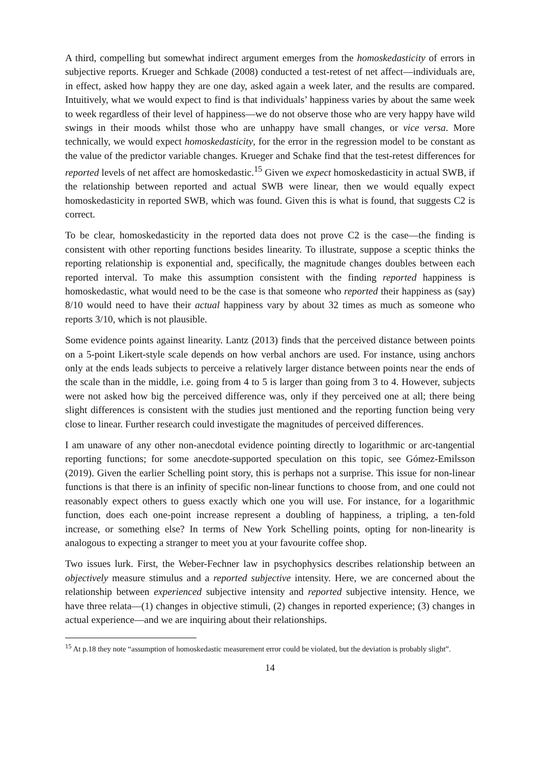A third, compelling but somewhat indirect argument emerges from the homoskedasticity of errors in subjective reports. Krueger and Schkade (2008) conducted a test-retest of net affect—individuals are, in effect, asked how happy they are one day, asked again a week later, and the results are compared. Intuitively, what we would expect to find is that individuals’ happiness varies by about the same week to week regardless of their level of happiness—we do not observe those who are very happy have wild swings in their moods whilst those who are unhappy have small changes, or vice versa. More technically, we would expect homoskedasticity, for the error in the regression model to be constant as the value of the predictor variable changes. Krueger and Schake find that the test-retest differences for reported levels of net affect are homoskedastic.<sup>15</sup> Given we expect homoskedasticity in actual SWB, if the relationship between reported and actual SWB were linear, then we would equally expect homoskedasticity in reported SWB, which was found. Given this is what is found, that suggests C2 is correct.
To be clear, homoskedasticity in the reported data does not prove C2 is the case—the finding is consistent with other reporting functions besides linearity. To illustrate, suppose a sceptic thinks the reporting relationship is exponential and, specifically, the magnitude changes doubles between each reported interval. To make this assumption consistent with the finding reported happiness is homoskedastic, what would need to be the case is that someone who reported their happiness as (say) 8/10 would need to have their actual happiness vary by about 32 times as much as someone who reports 3/10, which is not plausible.
Some evidence points against linearity. Lantz (2013) finds that the perceived distance between points on a 5-point Likert-style scale depends on how verbal anchors are used. For instance, using anchors only at the ends leads subjects to perceive a relatively larger distance between points near the ends of the scale than in the middle, i.e. going from 4 to 5 is larger than going from 3 to 4. However, subjects were not asked how big the perceived difference was, only if they perceived one at all; there being slight differences is consistent with the studies just mentioned and the reporting function being very close to linear. Further research could investigate the magnitudes of perceived differences.
I am unaware of any other non-anecdotal evidence pointing directly to logarithmic or arc-tangential reporting functions; for some anecdote-supported speculation on this topic, see Gómez-Emilsson (2019). Given the earlier Schelling point story, this is perhaps not a surprise. This issue for non-linear functions is that there is an infinity of specific non-linear functions to choose from, and one could not reasonably expect others to guess exactly which one you will use. For instance, for a logarithmic function, does each one-point increase represent a doubling of happiness, a tripling, a ten-fold increase, or something else? In terms of New York Schelling points, opting for non-linearity is analogous to expecting a stranger to meet you at your favourite coffee shop.
Two issues lurk. First, the Weber-Fechner law in psychophysics describes relationship between an objectively measure stimulus and a reported subjective intensity. Here, we are concerned about the relationship between experienced subjective intensity and reported subjective intensity. Hence, we have three relata—(1) changes in objective stimuli, (2) changes in reported experience; (3) changes in actual experience—and we are inquiring about their relationships.
<sup>15</sup> At p.18 they note “assumption of homoskedastic measurement error could be violated, but the deviation is probably slight”.
14